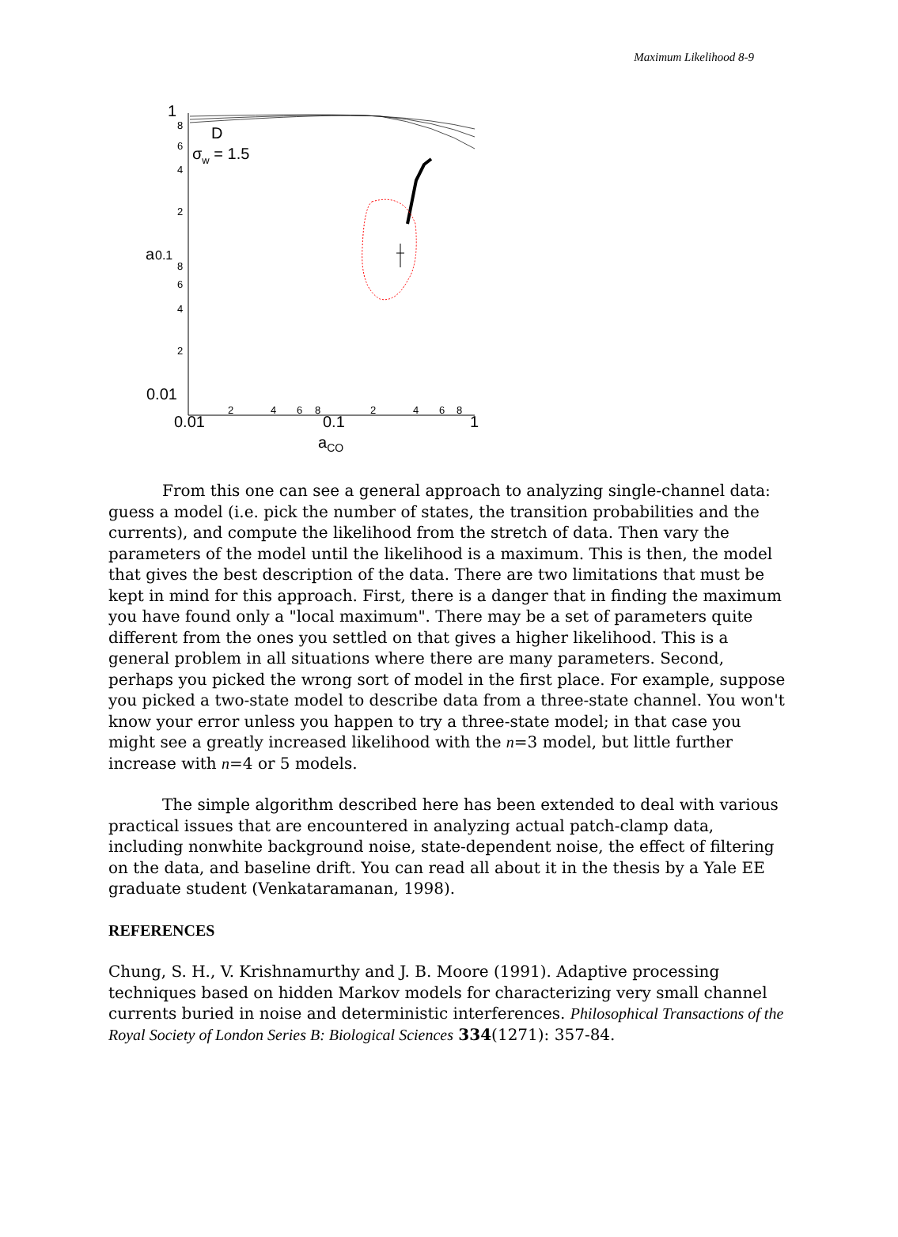Maximum Likelihood 8-9
1
8
6
4
2
a
0.1
8
6
4
2
0.01
0.01
2
4
6
8
0.1
2
4
6
8
1
aCO
D
σw = 1.5
From this one can see a general approach to analyzing single-channel data: guess a model (i.e. pick the number of states, the transition probabilities and the currents), and compute the likelihood from the stretch of data. Then vary the parameters of the model until the likelihood is a maximum. This is then, the model that gives the best description of the data. There are two limitations that must be kept in mind for this approach. First, there is a danger that in finding the maximum you have found only a "local maximum". There may be a set of parameters quite different from the ones you settled on that gives a higher likelihood. This is a general problem in all situations where there are many parameters. Second, perhaps you picked the wrong sort of model in the first place. For example, suppose you picked a two-state model to describe data from a three-state channel. You won't know your error unless you happen to try a three-state model; in that case you might see a greatly increased likelihood with the n=3 model, but little further increase with n=4 or 5 models.
The simple algorithm described here has been extended to deal with various practical issues that are encountered in analyzing actual patch-clamp data, including nonwhite background noise, state-dependent noise, the effect of filtering on the data, and baseline drift. You can read all about it in the thesis by a Yale EE graduate student (Venkataramanan, 1998).
REFERENCES
Chung, S. H., V. Krishnamurthy and J. B. Moore (1991). Adaptive processing techniques based on hidden Markov models for characterizing very small channel currents buried in noise and deterministic interferences. Philosophical Transactions of the Royal Society of London Series B: Biological Sciences 334(1271): 357-84.